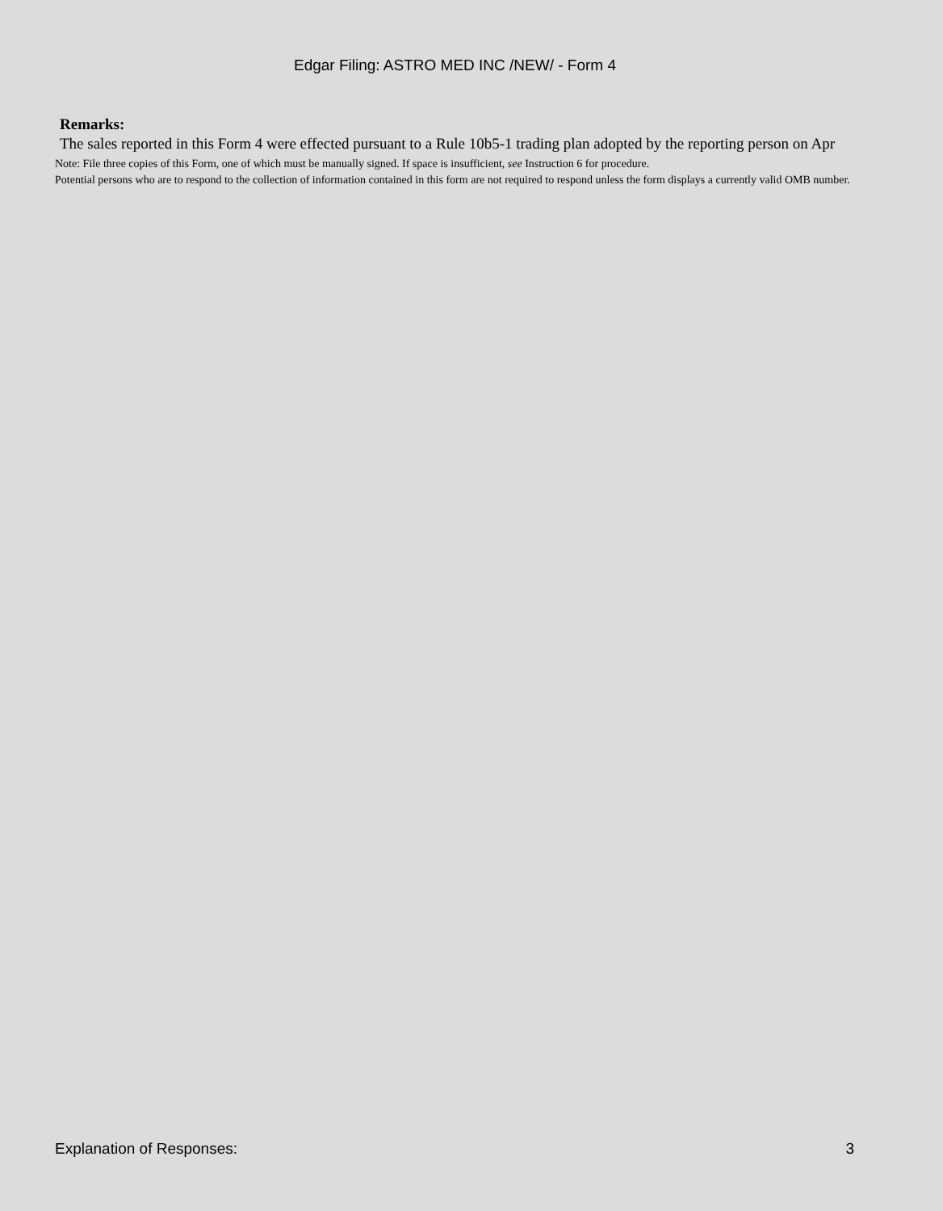Edgar Filing: ASTRO MED INC /NEW/ - Form 4
Remarks:
The sales reported in this Form 4 were effected pursuant to a Rule 10b5-1 trading plan adopted by the reporting person on Apr
Note: File three copies of this Form, one of which must be manually signed. If space is insufficient, see Instruction 6 for procedure.
Potential persons who are to respond to the collection of information contained in this form are not required to respond unless the form displays a currently valid OMB number.
Explanation of Responses: 3